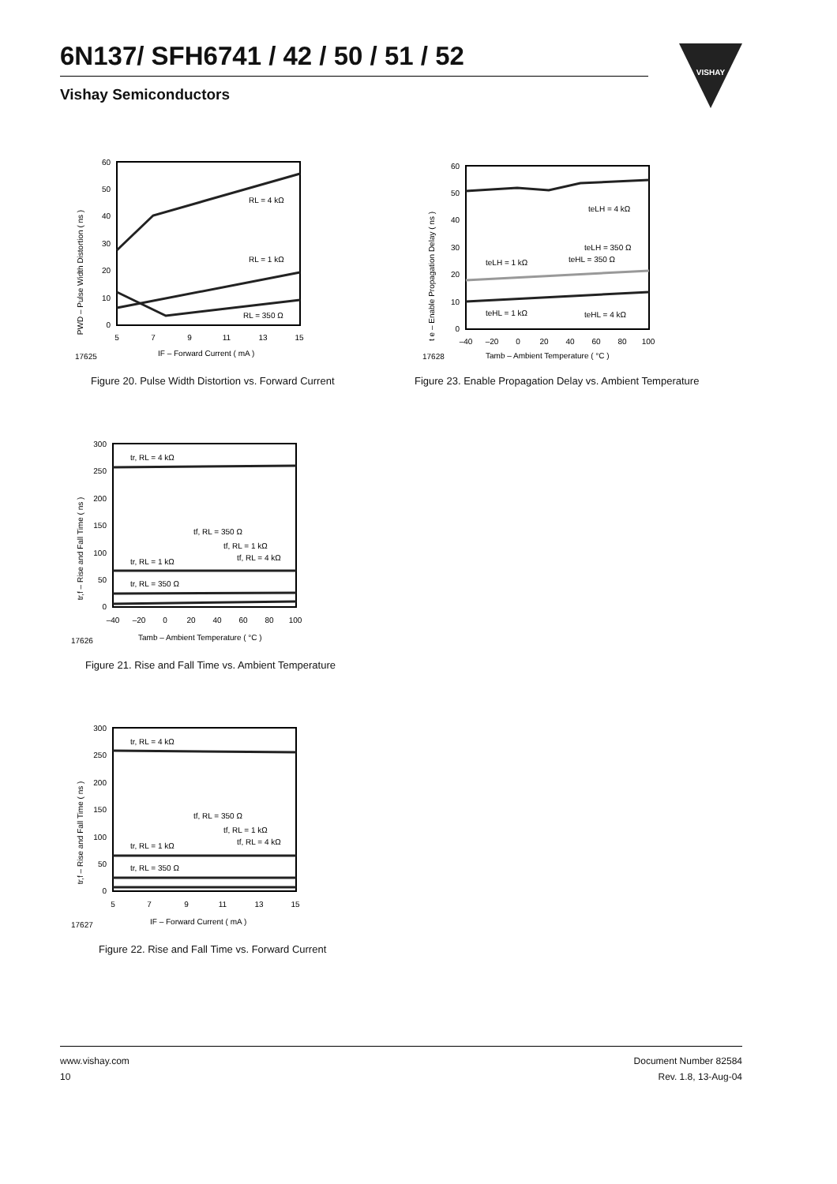6N137/ SFH6741 / 42 / 50 / 51 / 52
Vishay Semiconductors
VISHAY
PWD – Pulse Width Distortion ( ns )
60
50
40
30
20
10
0
5
7
9
11
13
15
RL = 4 kΩ
RL = 1 kΩ
RL = 350 Ω
17625
IF – Forward Current ( mA )
Figure 20. Pulse Width Distortion vs. Forward Current
t e – Enable Propagation Delay ( ns )
60
50
40
30
20
10
0
–40
–20
0
20
40
60
80
100
teLH = 4 kΩ
teLH = 350 Ω
teHL = 350 Ω
teLH = 1 kΩ
teHL = 1 kΩ
teHL = 4 kΩ
17628
Tamb – Ambient Temperature ( °C )
Figure 23. Enable Propagation Delay vs. Ambient Temperature
tr,f – Rise and Fall Time ( ns )
300
250
200
150
100
50
0
–40
–20
0
20
40
60
80
100
tr, RL = 4 kΩ
tf, RL = 350 Ω
tf, RL = 1 kΩ
tf, RL = 4 kΩ
tr, RL = 1 kΩ
tr, RL = 350 Ω
17626
Tamb – Ambient Temperature ( °C )
Figure 21. Rise and Fall Time vs. Ambient Temperature
tr,f – Rise and Fall Time ( ns )
300
250
200
150
100
50
0
5
7
9
11
13
15
tr, RL = 4 kΩ
tf, RL = 350 Ω
tf, RL = 1 kΩ
tf, RL = 4 kΩ
tr, RL = 1 kΩ
tr, RL = 350 Ω
17627
IF – Forward Current ( mA )
Figure 22. Rise and Fall Time vs. Forward Current
www.vishay.com
10
Document Number 82584
Rev. 1.8, 13-Aug-04